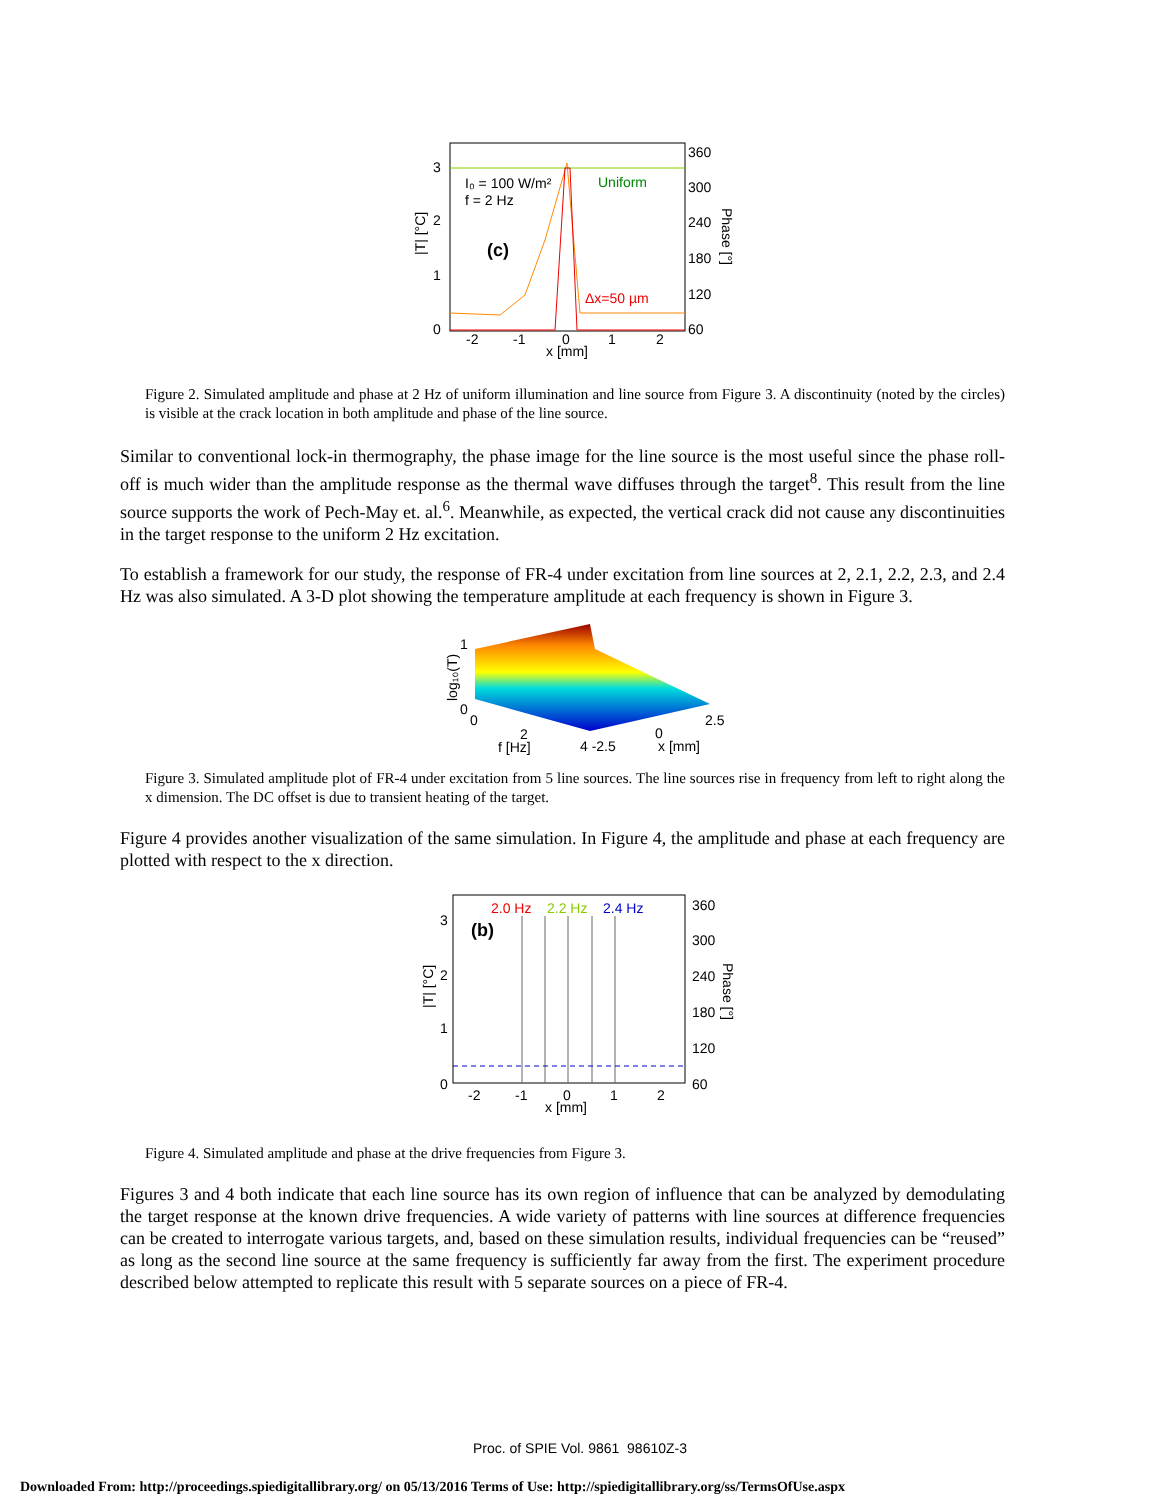3
2
1
0
360
300
240
180
120
60
-2
-1
0
1
2
x [mm]
I₀ = 100 W/m²
f = 2 Hz
Uniform
(c)
Δx=50 µm
|T| [°C]
Phase [°]
Figure 2. Simulated amplitude and phase at 2 Hz of uniform illumination and line source from Figure 3. A discontinuity (noted by the circles) is visible at the crack location in both amplitude and phase of the line source.
Similar to conventional lock-in thermography, the phase image for the line source is the most useful since the phase roll-off is much wider than the amplitude response as the thermal wave diffuses through the target<sup>8</sup>. This result from the line source supports the work of Pech-May et. al.<sup>6</sup>. Meanwhile, as expected, the vertical crack did not cause any discontinuities in the target response to the uniform 2 Hz excitation.
To establish a framework for our study, the response of FR-4 under excitation from line sources at 2, 2.1, 2.2, 2.3, and 2.4 Hz was also simulated. A 3-D plot showing the temperature amplitude at each frequency is shown in Figure 3.
1
0
0
2
4 -2.5
0
2.5
f [Hz]
x [mm]
log₁₀(T)
Figure 3. Simulated amplitude plot of FR-4 under excitation from 5 line sources. The line sources rise in frequency from left to right along the x dimension. The DC offset is due to transient heating of the target.
Figure 4 provides another visualization of the same simulation. In Figure 4, the amplitude and phase at each frequency are plotted with respect to the x direction.
3
2
1
0
360
300
240
180
120
60
-2
-1
0
1
2
x [mm]
2.0 Hz
2.2 Hz
2.4 Hz
(b)
|T| [°C]
Phase [°]
Figure 4. Simulated amplitude and phase at the drive frequencies from Figure 3.
Figures 3 and 4 both indicate that each line source has its own region of influence that can be analyzed by demodulating the target response at the known drive frequencies. A wide variety of patterns with line sources at difference frequencies can be created to interrogate various targets, and, based on these simulation results, individual frequencies can be “reused” as long as the second line source at the same frequency is sufficiently far away from the first. The experiment procedure described below attempted to replicate this result with 5 separate sources on a piece of FR-4.
Proc. of SPIE Vol. 9861 98610Z-3
Downloaded From: http://proceedings.spiedigitallibrary.org/ on 05/13/2016 Terms of Use: http://spiedigitallibrary.org/ss/TermsOfUse.aspx